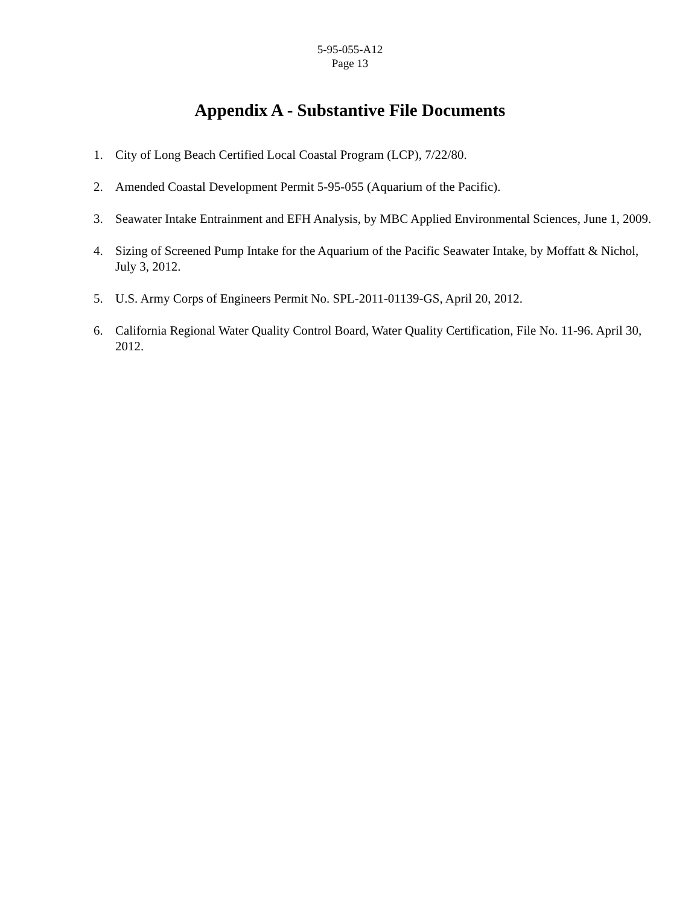5-95-055-A12
Page 13
Appendix A - Substantive File Documents
1. City of Long Beach Certified Local Coastal Program (LCP), 7/22/80.
2. Amended Coastal Development Permit 5-95-055 (Aquarium of the Pacific).
3. Seawater Intake Entrainment and EFH Analysis, by MBC Applied Environmental Sciences, June 1, 2009.
4. Sizing of Screened Pump Intake for the Aquarium of the Pacific Seawater Intake, by Moffatt & Nichol, July 3, 2012.
5. U.S. Army Corps of Engineers Permit No. SPL-2011-01139-GS, April 20, 2012.
6. California Regional Water Quality Control Board, Water Quality Certification, File No. 11-96. April 30, 2012.